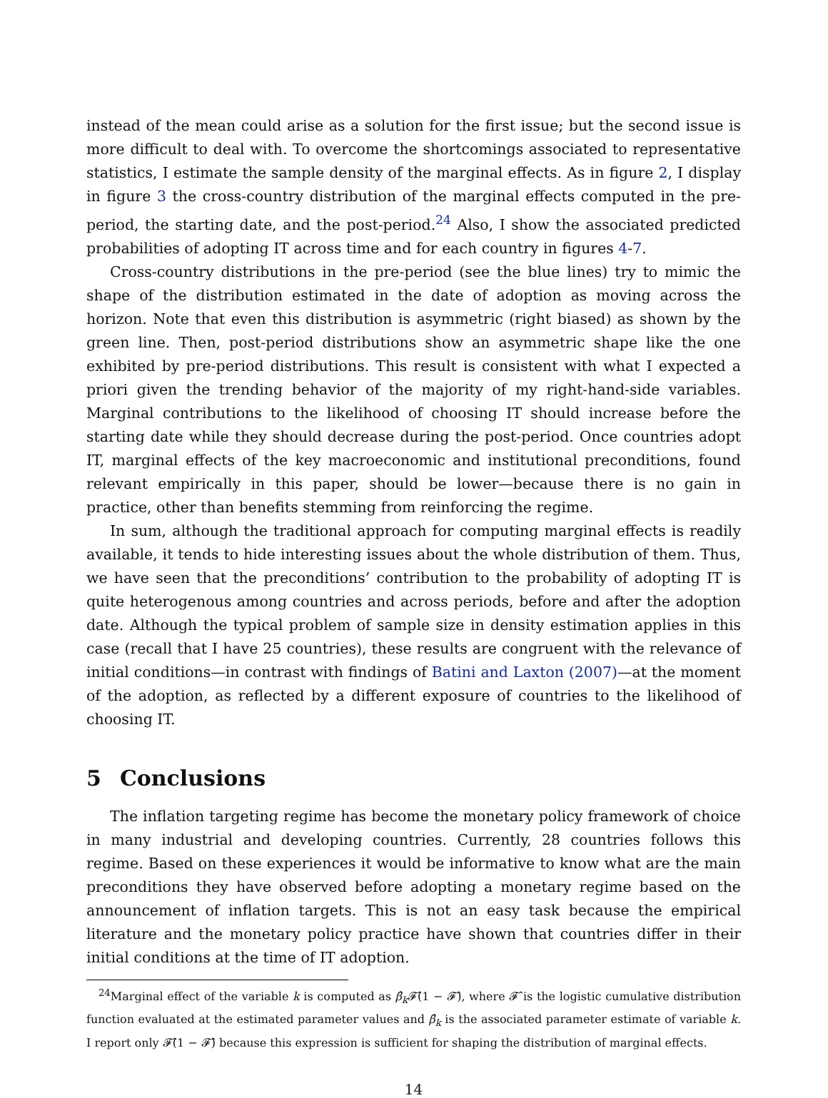instead of the mean could arise as a solution for the first issue; but the second issue is more difficult to deal with. To overcome the shortcomings associated to representative statistics, I estimate the sample density of the marginal effects. As in figure 2, I display in figure 3 the cross-country distribution of the marginal effects computed in the pre-period, the starting date, and the post-period.<sup>24</sup> Also, I show the associated predicted probabilities of adopting IT across time and for each country in figures 4-7.
Cross-country distributions in the pre-period (see the blue lines) try to mimic the shape of the distribution estimated in the date of adoption as moving across the horizon. Note that even this distribution is asymmetric (right biased) as shown by the green line. Then, post-period distributions show an asymmetric shape like the one exhibited by pre-period distributions. This result is consistent with what I expected a priori given the trending behavior of the majority of my right-hand-side variables. Marginal contributions to the likelihood of choosing IT should increase before the starting date while they should decrease during the post-period. Once countries adopt IT, marginal effects of the key macroeconomic and institutional preconditions, found relevant empirically in this paper, should be lower—because there is no gain in practice, other than benefits stemming from reinforcing the regime.
In sum, although the traditional approach for computing marginal effects is readily available, it tends to hide interesting issues about the whole distribution of them. Thus, we have seen that the preconditions’ contribution to the probability of adopting IT is quite heterogenous among countries and across periods, before and after the adoption date. Although the typical problem of sample size in density estimation applies in this case (recall that I have 25 countries), these results are congruent with the relevance of initial conditions—in contrast with findings of Batini and Laxton (2007)—at the moment of the adoption, as reflected by a different exposure of countries to the likelihood of choosing IT.
5 Conclusions
The inflation targeting regime has become the monetary policy framework of choice in many industrial and developing countries. Currently, 28 countries follows this regime. Based on these experiences it would be informative to know what are the main preconditions they have observed before adopting a monetary regime based on the announcement of inflation targets. This is not an easy task because the empirical literature and the monetary policy practice have shown that countries differ in their initial conditions at the time of IT adoption.
<sup>24</sup> Marginal effect of the variable k is computed as β̂<sub>k</sub> 𝓕̂(1 − 𝓕̂), where 𝓕̂ is the logistic cumulative distribution function evaluated at the estimated parameter values and β̂<sub>k</sub> is the associated parameter estimate of variable k. I report only 𝓕̂(1 − 𝓕̂) because this expression is sufficient for shaping the distribution of marginal effects.
14